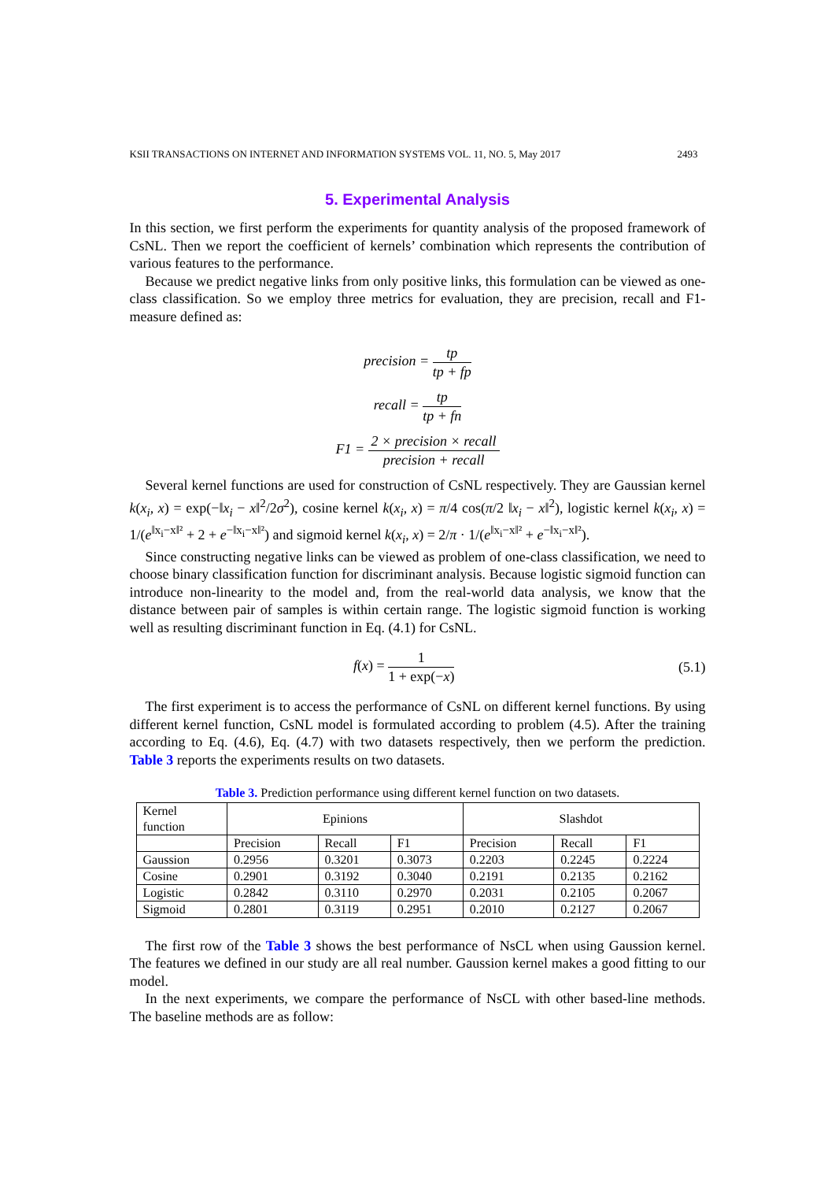KSII TRANSACTIONS ON INTERNET AND INFORMATION SYSTEMS VOL. 11, NO. 5, May 2017 2493
5. Experimental Analysis
In this section, we first perform the experiments for quantity analysis of the proposed framework of CsNL. Then we report the coefficient of kernels’ combination which represents the contribution of various features to the performance.
Because we predict negative links from only positive links, this formulation can be viewed as one-class classification. So we employ three metrics for evaluation, they are precision, recall and F1-measure defined as:
precision = tp tp + fp
recall = tp tp + fn
F1 = 2 × precision × recall precision + recall
Several kernel functions are used for construction of CsNL respectively. They are Gaussian kernel k(x<sub>i</sub>, x) = exp(−‖x<sub>i</sub> − x‖<sup>2</sup>/2σ<sup>2</sup>), cosine kernel k(x<sub>i</sub>, x) = π/4 cos(π/2 ‖x<sub>i</sub> − x‖<sup>2</sup>), logistic kernel k(x<sub>i</sub>, x) = 1/(e<sup>‖x<sub>i</sub>−x‖²</sup> + 2 + e<sup>−‖x<sub>i</sub>−x‖²</sup>) and sigmoid kernel k(x<sub>i</sub>, x) = 2/π · 1/(e<sup>‖x<sub>i</sub>−x‖²</sup> + e<sup>−‖x<sub>i</sub>−x‖²</sup>).
Since constructing negative links can be viewed as problem of one-class classification, we need to choose binary classification function for discriminant analysis. Because logistic sigmoid function can introduce non-linearity to the model and, from the real-world data analysis, we know that the distance between pair of samples is within certain range. The logistic sigmoid function is working well as resulting discriminant function in Eq. (4.1) for CsNL.
f(x) = 1 1 + exp(−x) (5.1)
The first experiment is to access the performance of CsNL on different kernel functions. By using different kernel function, CsNL model is formulated according to problem (4.5). After the training according to Eq. (4.6), Eq. (4.7) with two datasets respectively, then we perform the prediction. Table 3 reports the experiments results on two datasets.
Table 3. Prediction performance using different kernel function on two datasets.
| Kernel function | Epinions | | | Slashdot | | |
| --- | --- | --- | --- | --- | --- | --- |
| | Precision | Recall | F1 | Precision | Recall | F1 |
| Gaussion | 0.2956 | 0.3201 | 0.3073 | 0.2203 | 0.2245 | 0.2224 |
| Cosine | 0.2901 | 0.3192 | 0.3040 | 0.2191 | 0.2135 | 0.2162 |
| Logistic | 0.2842 | 0.3110 | 0.2970 | 0.2031 | 0.2105 | 0.2067 |
| Sigmoid | 0.2801 | 0.3119 | 0.2951 | 0.2010 | 0.2127 | 0.2067 |
The first row of the Table 3 shows the best performance of NsCL when using Gaussion kernel. The features we defined in our study are all real number. Gaussion kernel makes a good fitting to our model.
In the next experiments, we compare the performance of NsCL with other based-line methods. The baseline methods are as follow: